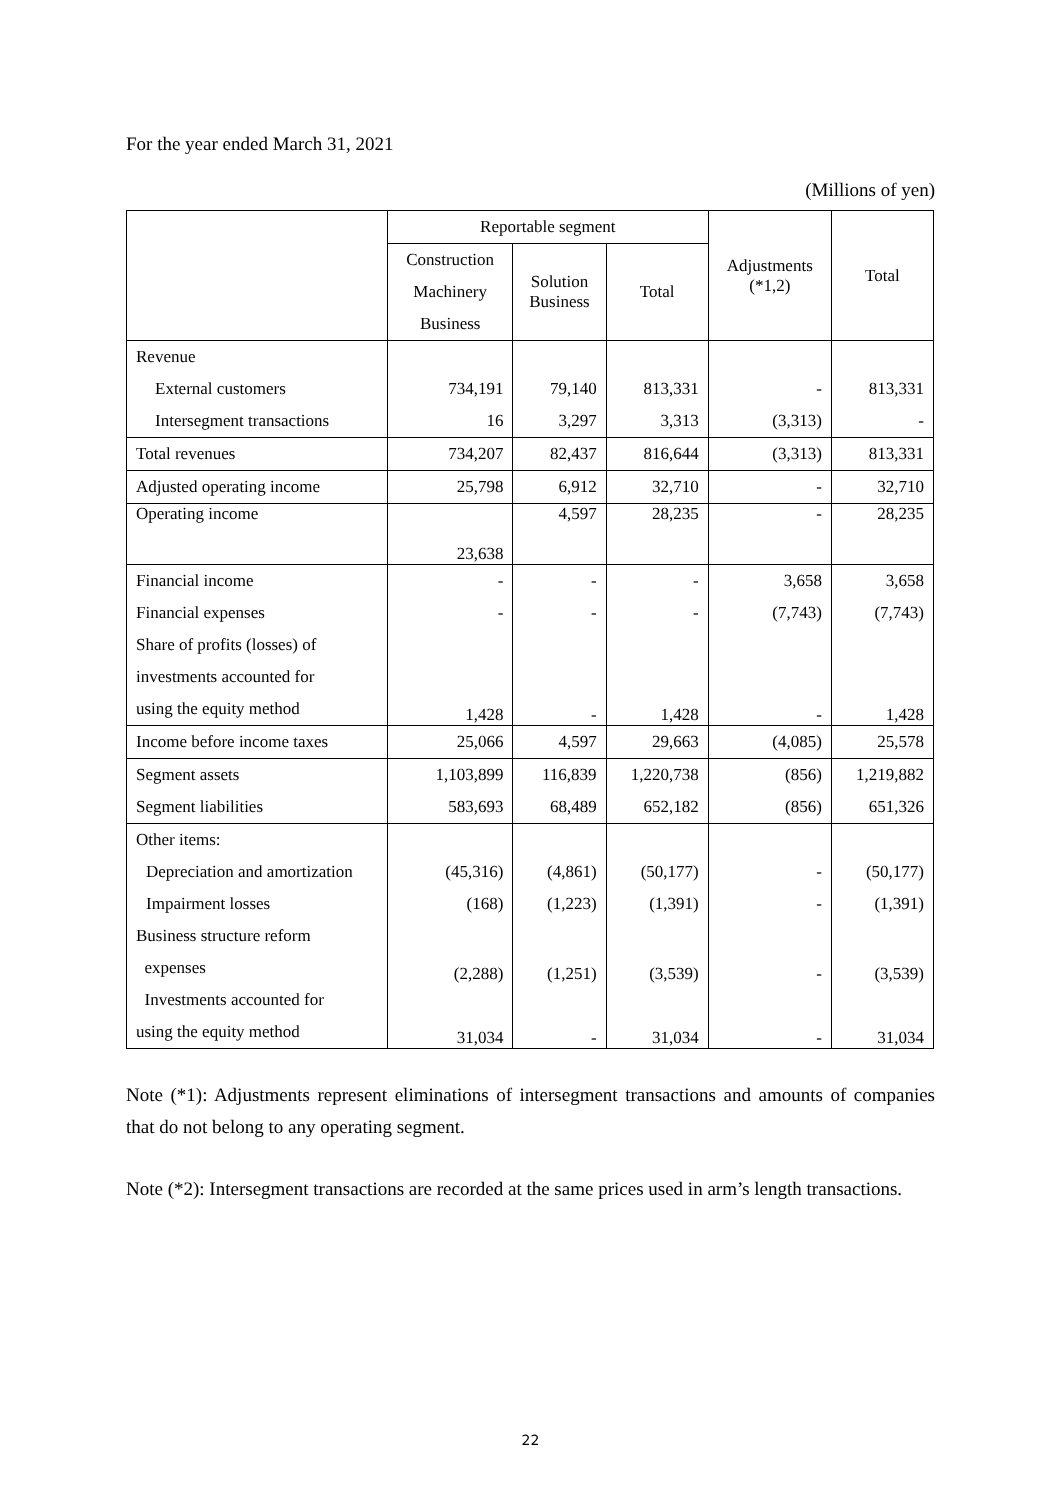For the year ended March 31, 2021
(Millions of yen)
| | Reportable segment | | | Adjustments (*1,2) | Total |
| --- | --- | --- | --- | --- | --- |
| | Construction Machinery Business | Solution Business | Total | | |
| Revenue | | | | | |
| External customers | 734,191 | 79,140 | 813,331 | - | 813,331 |
| Intersegment transactions | 16 | 3,297 | 3,313 | (3,313) | - |
| Total revenues | 734,207 | 82,437 | 816,644 | (3,313) | 813,331 |
| Adjusted operating income | 25,798 | 6,912 | 32,710 | - | 32,710 |
| Operating income | 23,638 | 4,597 | 28,235 | - | 28,235 |
| Financial income | - | - | - | 3,658 | 3,658 |
| Financial expenses | - | - | - | (7,743) | (7,743) |
| Share of profits (losses) of investments accounted for using the equity method | 1,428 | - | 1,428 | - | 1,428 |
| Income before income taxes | 25,066 | 4,597 | 29,663 | (4,085) | 25,578 |
| Segment assets | 1,103,899 | 116,839 | 1,220,738 | (856) | 1,219,882 |
| Segment liabilities | 583,693 | 68,489 | 652,182 | (856) | 651,326 |
| Other items: | | | | | |
| Depreciation and amortization | (45,316) | (4,861) | (50,177) | - | (50,177) |
| Impairment losses | (168) | (1,223) | (1,391) | - | (1,391) |
| Business structure reform expenses | (2,288) | (1,251) | (3,539) | - | (3,539) |
| Investments accounted for using the equity method | 31,034 | - | 31,034 | - | 31,034 |
Note (*1): Adjustments represent eliminations of intersegment transactions and amounts of companies that do not belong to any operating segment.
Note (*2): Intersegment transactions are recorded at the same prices used in arm’s length transactions.
22